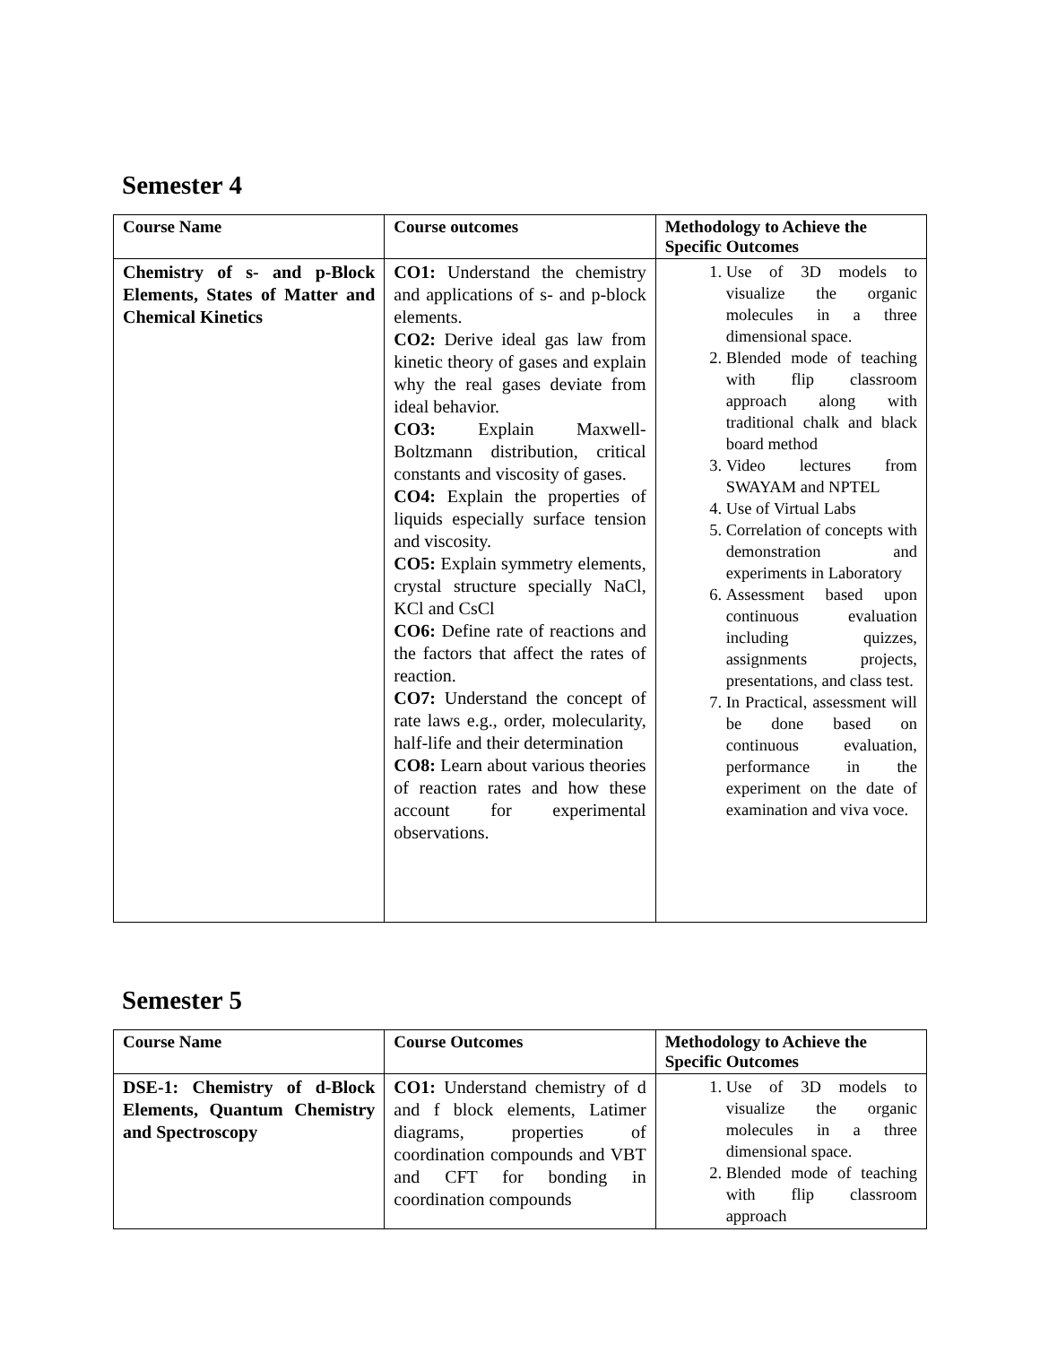Semester 4
| Course Name | Course outcomes | Methodology to Achieve the Specific Outcomes |
| --- | --- | --- |
| Chemistry of s- and p-Block Elements, States of Matter and Chemical Kinetics | CO1: Understand the chemistry and applications of s- and p-block elements. CO2: Derive ideal gas law from kinetic theory of gases and explain why the real gases deviate from ideal behavior. CO3: Explain Maxwell-Boltzmann distribution, critical constants and viscosity of gases. CO4: Explain the properties of liquids especially surface tension and viscosity. CO5: Explain symmetry elements, crystal structure specially NaCl, KCl and CsCl CO6: Define rate of reactions and the factors that affect the rates of reaction. CO7: Understand the concept of rate laws e.g., order, molecularity, half-life and their determination CO8: Learn about various theories of reaction rates and how these account for experimental observations. | 1. Use of 3D models to visualize the organic molecules in a three dimensional space. 2. Blended mode of teaching with flip classroom approach along with traditional chalk and black board method 3. Video lectures from SWAYAM and NPTEL 4. Use of Virtual Labs 5. Correlation of concepts with demonstration and experiments in Laboratory 6. Assessment based upon continuous evaluation including quizzes, assignments projects, presentations, and class test. 7. In Practical, assessment will be done based on continuous evaluation, performance in the experiment on the date of examination and viva voce. |
Semester 5
| Course Name | Course Outcomes | Methodology to Achieve the Specific Outcomes |
| --- | --- | --- |
| DSE-1: Chemistry of d-Block Elements, Quantum Chemistry and Spectroscopy | CO1: Understand chemistry of d and f block elements, Latimer diagrams, properties of coordination compounds and VBT and CFT for bonding in coordination compounds | 1. Use of 3D models to visualize the organic molecules in a three dimensional space. 2. Blended mode of teaching with flip classroom approach |